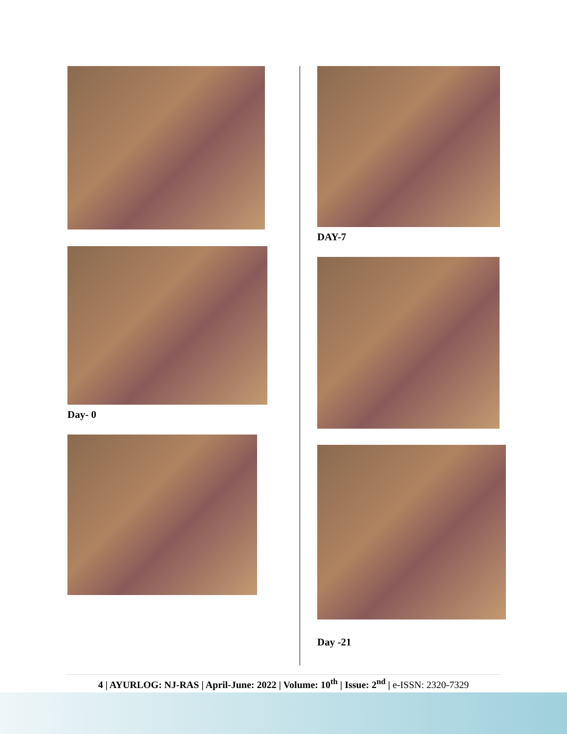Day- 0
DAY-7
Day -21
4 | AYURLOG: NJ-RAS | April-June: 2022 | Volume: 10<sup>th</sup> | Issue: 2<sup>nd</sup> | e-ISSN: 2320-7329